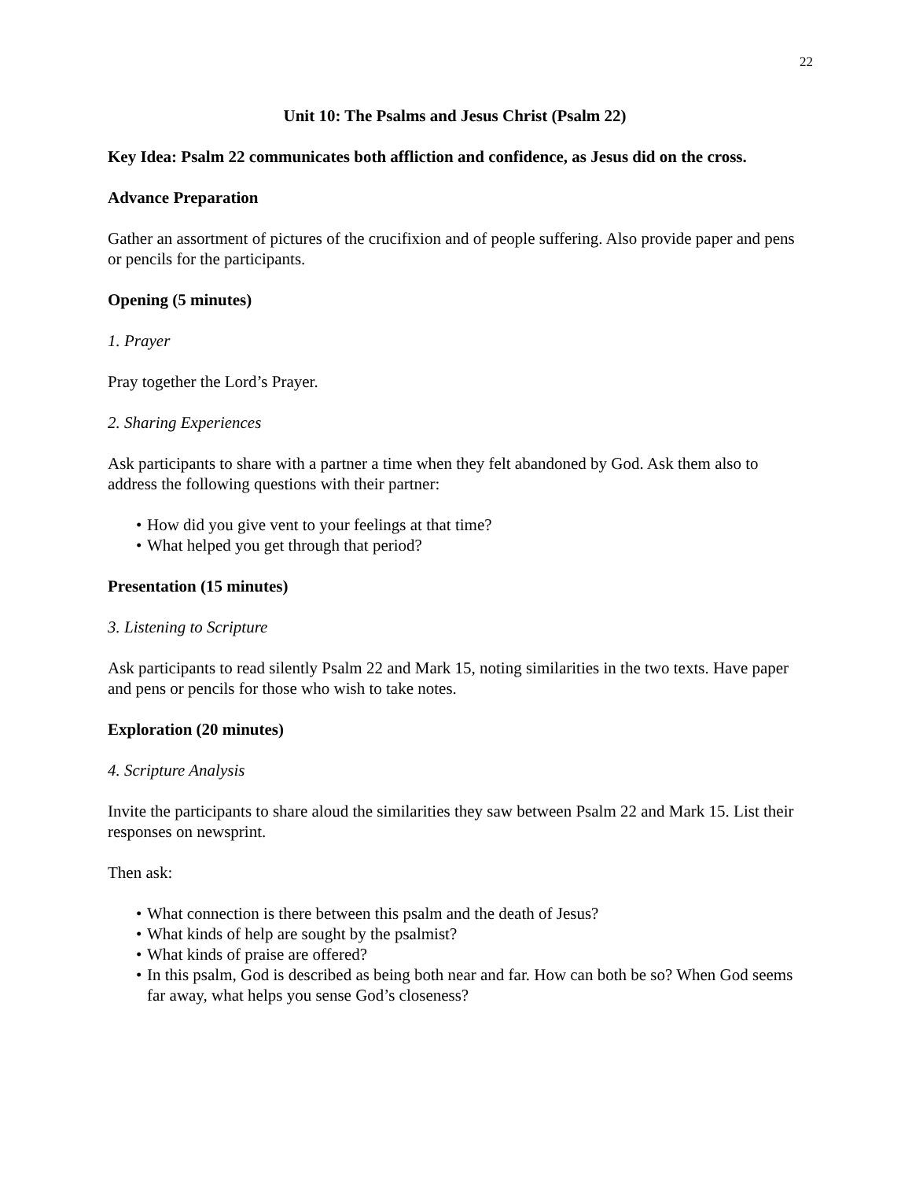22
Unit 10: The Psalms and Jesus Christ (Psalm 22)
Key Idea: Psalm 22 communicates both affliction and confidence, as Jesus did on the cross.
Advance Preparation
Gather an assortment of pictures of the crucifixion and of people suffering. Also provide paper and pens or pencils for the participants.
Opening (5 minutes)
1. Prayer
Pray together the Lord’s Prayer.
2. Sharing Experiences
Ask participants to share with a partner a time when they felt abandoned by God. Ask them also to address the following questions with their partner:
• How did you give vent to your feelings at that time?
• What helped you get through that period?
Presentation (15 minutes)
3. Listening to Scripture
Ask participants to read silently Psalm 22 and Mark 15, noting similarities in the two texts. Have paper and pens or pencils for those who wish to take notes.
Exploration (20 minutes)
4. Scripture Analysis
Invite the participants to share aloud the similarities they saw between Psalm 22 and Mark 15. List their responses on newsprint.
Then ask:
• What connection is there between this psalm and the death of Jesus?
• What kinds of help are sought by the psalmist?
• What kinds of praise are offered?
• In this psalm, God is described as being both near and far. How can both be so? When God seems far away, what helps you sense God’s closeness?